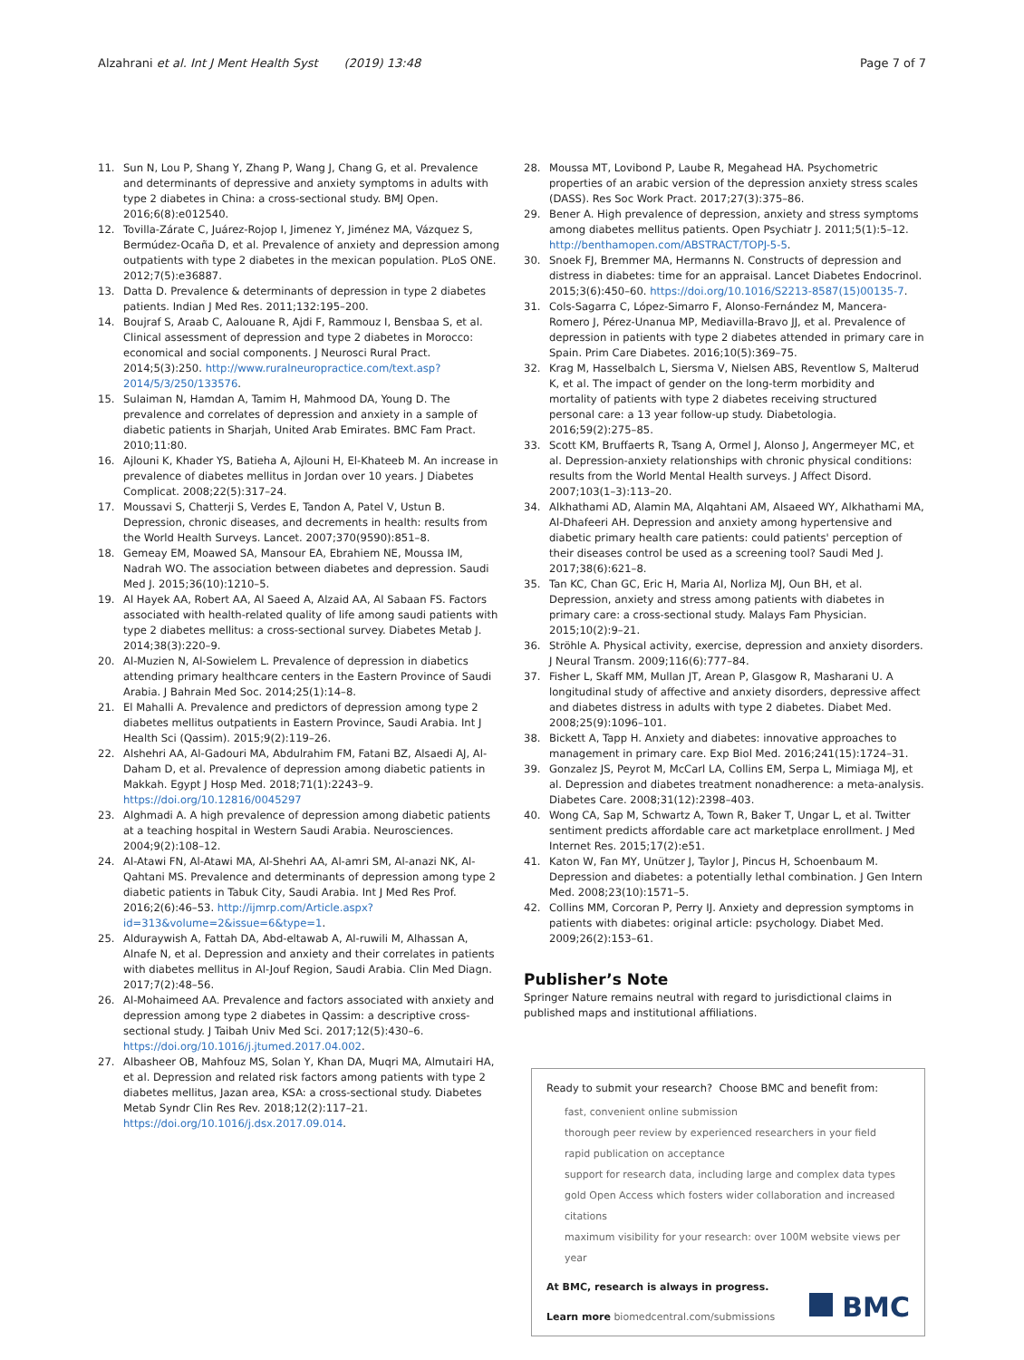Alzahrani et al. Int J Ment Health Syst (2019) 13:48 Page 7 of 7
11. Sun N, Lou P, Shang Y, Zhang P, Wang J, Chang G, et al. Prevalence and determinants of depressive and anxiety symptoms in adults with type 2 diabetes in China: a cross-sectional study. BMJ Open. 2016;6(8):e012540.
12. Tovilla-Zárate C, Juárez-Rojop I, Jimenez Y, Jiménez MA, Vázquez S, Bermúdez-Ocaña D, et al. Prevalence of anxiety and depression among outpatients with type 2 diabetes in the mexican population. PLoS ONE. 2012;7(5):e36887.
13. Datta D. Prevalence & determinants of depression in type 2 diabetes patients. Indian J Med Res. 2011;132:195–200.
14. Boujraf S, Araab C, Aalouane R, Ajdi F, Rammouz I, Bensbaa S, et al. Clinical assessment of depression and type 2 diabetes in Morocco: economical and social components. J Neurosci Rural Pract. 2014;5(3):250. http://www.ruralneuropractice.com/text.asp?2014/5/3/250/133576.
15. Sulaiman N, Hamdan A, Tamim H, Mahmood DA, Young D. The prevalence and correlates of depression and anxiety in a sample of diabetic patients in Sharjah, United Arab Emirates. BMC Fam Pract. 2010;11:80.
16. Ajlouni K, Khader YS, Batieha A, Ajlouni H, El-Khateeb M. An increase in prevalence of diabetes mellitus in Jordan over 10 years. J Diabetes Complicat. 2008;22(5):317–24.
17. Moussavi S, Chatterji S, Verdes E, Tandon A, Patel V, Ustun B. Depression, chronic diseases, and decrements in health: results from the World Health Surveys. Lancet. 2007;370(9590):851–8.
18. Gemeay EM, Moawed SA, Mansour EA, Ebrahiem NE, Moussa IM, Nadrah WO. The association between diabetes and depression. Saudi Med J. 2015;36(10):1210–5.
19. Al Hayek AA, Robert AA, Al Saeed A, Alzaid AA, Al Sabaan FS. Factors associated with health-related quality of life among saudi patients with type 2 diabetes mellitus: a cross-sectional survey. Diabetes Metab J. 2014;38(3):220–9.
20. Al-Muzien N, Al-Sowielem L. Prevalence of depression in diabetics attending primary healthcare centers in the Eastern Province of Saudi Arabia. J Bahrain Med Soc. 2014;25(1):14–8.
21. El Mahalli A. Prevalence and predictors of depression among type 2 diabetes mellitus outpatients in Eastern Province, Saudi Arabia. Int J Health Sci (Qassim). 2015;9(2):119–26.
22. Alshehri AA, Al-Gadouri MA, Abdulrahim FM, Fatani BZ, Alsaedi AJ, Al-Daham D, et al. Prevalence of depression among diabetic patients in Makkah. Egypt J Hosp Med. 2018;71(1):2243–9. https://doi.org/10.12816/0045297
23. Alghmadi A. A high prevalence of depression among diabetic patients at a teaching hospital in Western Saudi Arabia. Neurosciences. 2004;9(2):108–12.
24. Al-Atawi FN, Al-Atawi MA, Al-Shehri AA, Al-amri SM, Al-anazi NK, Al-Qahtani MS. Prevalence and determinants of depression among type 2 diabetic patients in Tabuk City, Saudi Arabia. Int J Med Res Prof. 2016;2(6):46–53. http://ijmrp.com/Article.aspx?id=313&volume=2&issue=6&type=1.
25. Alduraywish A, Fattah DA, Abd-eltawab A, Al-ruwili M, Alhassan A, Alnafe N, et al. Depression and anxiety and their correlates in patients with diabetes mellitus in Al-Jouf Region, Saudi Arabia. Clin Med Diagn. 2017;7(2):48–56.
26. Al-Mohaimeed AA. Prevalence and factors associated with anxiety and depression among type 2 diabetes in Qassim: a descriptive cross-sectional study. J Taibah Univ Med Sci. 2017;12(5):430–6. https://doi.org/10.1016/j.jtumed.2017.04.002.
27. Albasheer OB, Mahfouz MS, Solan Y, Khan DA, Muqri MA, Almutairi HA, et al. Depression and related risk factors among patients with type 2 diabetes mellitus, Jazan area, KSA: a cross-sectional study. Diabetes Metab Syndr Clin Res Rev. 2018;12(2):117–21. https://doi.org/10.1016/j.dsx.2017.09.014.
28. Moussa MT, Lovibond P, Laube R, Megahead HA. Psychometric properties of an arabic version of the depression anxiety stress scales (DASS). Res Soc Work Pract. 2017;27(3):375–86.
29. Bener A. High prevalence of depression, anxiety and stress symptoms among diabetes mellitus patients. Open Psychiatr J. 2011;5(1):5–12. http://benthamopen.com/ABSTRACT/TOPJ-5-5.
30. Snoek FJ, Bremmer MA, Hermanns N. Constructs of depression and distress in diabetes: time for an appraisal. Lancet Diabetes Endocrinol. 2015;3(6):450–60. https://doi.org/10.1016/S2213-8587(15)00135-7.
31. Cols-Sagarra C, López-Simarro F, Alonso-Fernández M, Mancera-Romero J, Pérez-Unanua MP, Mediavilla-Bravo JJ, et al. Prevalence of depression in patients with type 2 diabetes attended in primary care in Spain. Prim Care Diabetes. 2016;10(5):369–75.
32. Krag M, Hasselbalch L, Siersma V, Nielsen ABS, Reventlow S, Malterud K, et al. The impact of gender on the long-term morbidity and mortality of patients with type 2 diabetes receiving structured personal care: a 13 year follow-up study. Diabetologia. 2016;59(2):275–85.
33. Scott KM, Bruffaerts R, Tsang A, Ormel J, Alonso J, Angermeyer MC, et al. Depression-anxiety relationships with chronic physical conditions: results from the World Mental Health surveys. J Affect Disord. 2007;103(1–3):113–20.
34. Alkhathami AD, Alamin MA, Alqahtani AM, Alsaeed WY, Alkhathami MA, Al-Dhafeeri AH. Depression and anxiety among hypertensive and diabetic primary health care patients: could patients' perception of their diseases control be used as a screening tool? Saudi Med J. 2017;38(6):621–8.
35. Tan KC, Chan GC, Eric H, Maria AI, Norliza MJ, Oun BH, et al. Depression, anxiety and stress among patients with diabetes in primary care: a cross-sectional study. Malays Fam Physician. 2015;10(2):9–21.
36. Ströhle A. Physical activity, exercise, depression and anxiety disorders. J Neural Transm. 2009;116(6):777–84.
37. Fisher L, Skaff MM, Mullan JT, Arean P, Glasgow R, Masharani U. A longitudinal study of affective and anxiety disorders, depressive affect and diabetes distress in adults with type 2 diabetes. Diabet Med. 2008;25(9):1096–101.
38. Bickett A, Tapp H. Anxiety and diabetes: innovative approaches to management in primary care. Exp Biol Med. 2016;241(15):1724–31.
39. Gonzalez JS, Peyrot M, McCarl LA, Collins EM, Serpa L, Mimiaga MJ, et al. Depression and diabetes treatment nonadherence: a meta-analysis. Diabetes Care. 2008;31(12):2398–403.
40. Wong CA, Sap M, Schwartz A, Town R, Baker T, Ungar L, et al. Twitter sentiment predicts affordable care act marketplace enrollment. J Med Internet Res. 2015;17(2):e51.
41. Katon W, Fan MY, Unützer J, Taylor J, Pincus H, Schoenbaum M. Depression and diabetes: a potentially lethal combination. J Gen Intern Med. 2008;23(10):1571–5.
42. Collins MM, Corcoran P, Perry IJ. Anxiety and depression symptoms in patients with diabetes: original article: psychology. Diabet Med. 2009;26(2):153–61.
Publisher’s Note
Springer Nature remains neutral with regard to jurisdictional claims in published maps and institutional affiliations.
Ready to submit your research? Choose BMC and benefit from:
fast, convenient online submission
thorough peer review by experienced researchers in your field
rapid publication on acceptance
support for research data, including large and complex data types
gold Open Access which fosters wider collaboration and increased citations
maximum visibility for your research: over 100M website views per year
At BMC, research is always in progress.
Learn more biomedcentral.com/submissions
BMC